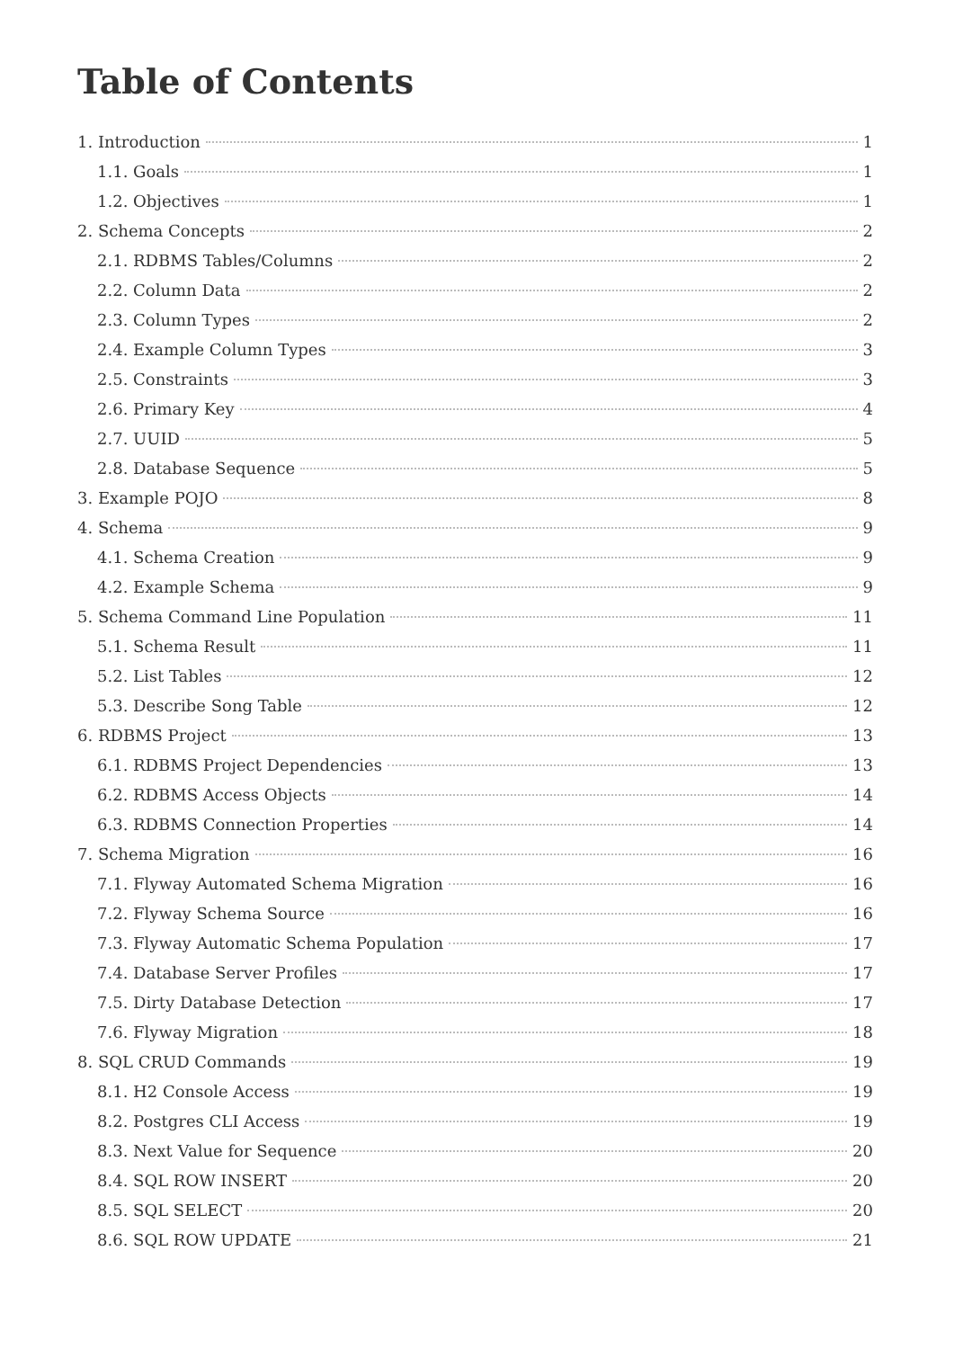Table of Contents
1. Introduction 1
1.1. Goals 1
1.2. Objectives 1
2. Schema Concepts 2
2.1. RDBMS Tables/Columns 2
2.2. Column Data 2
2.3. Column Types 2
2.4. Example Column Types 3
2.5. Constraints 3
2.6. Primary Key 4
2.7. UUID 5
2.8. Database Sequence 5
3. Example POJO 8
4. Schema 9
4.1. Schema Creation 9
4.2. Example Schema 9
5. Schema Command Line Population 11
5.1. Schema Result 11
5.2. List Tables 12
5.3. Describe Song Table 12
6. RDBMS Project 13
6.1. RDBMS Project Dependencies 13
6.2. RDBMS Access Objects 14
6.3. RDBMS Connection Properties 14
7. Schema Migration 16
7.1. Flyway Automated Schema Migration 16
7.2. Flyway Schema Source 16
7.3. Flyway Automatic Schema Population 17
7.4. Database Server Profiles 17
7.5. Dirty Database Detection 17
7.6. Flyway Migration 18
8. SQL CRUD Commands 19
8.1. H2 Console Access 19
8.2. Postgres CLI Access 19
8.3. Next Value for Sequence 20
8.4. SQL ROW INSERT 20
8.5. SQL SELECT 20
8.6. SQL ROW UPDATE 21